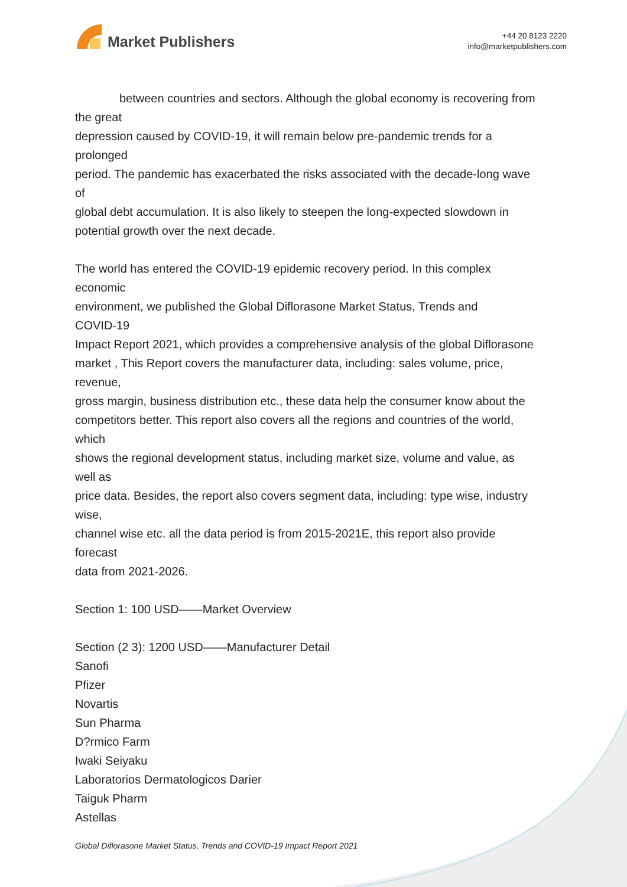Market Publishers
+44 20 8123 2220
info@marketpublishers.com
between countries and sectors. Although the global economy is recovering from
the great
depression caused by COVID-19, it will remain below pre-pandemic trends for a
prolonged
period. The pandemic has exacerbated the risks associated with the decade-long wave
of
global debt accumulation. It is also likely to steepen the long-expected slowdown in
potential growth over the next decade.
The world has entered the COVID-19 epidemic recovery period. In this complex
economic
environment, we published the Global Diflorasone Market Status, Trends and
COVID-19
Impact Report 2021, which provides a comprehensive analysis of the global Diflorasone
market , This Report covers the manufacturer data, including: sales volume, price,
revenue,
gross margin, business distribution etc., these data help the consumer know about the
competitors better. This report also covers all the regions and countries of the world,
which
shows the regional development status, including market size, volume and value, as
well as
price data. Besides, the report also covers segment data, including: type wise, industry
wise,
channel wise etc. all the data period is from 2015-2021E, this report also provide
forecast
data from 2021-2026.
Section 1: 100 USD——Market Overview
Section (2 3): 1200 USD——Manufacturer Detail
Sanofi
Pfizer
Novartis
Sun Pharma
D?rmico Farm
Iwaki Seiyaku
Laboratorios Dermatologicos Darier
Taiguk Pharm
Astellas
Global Diflorasone Market Status, Trends and COVID-19 Impact Report 2021